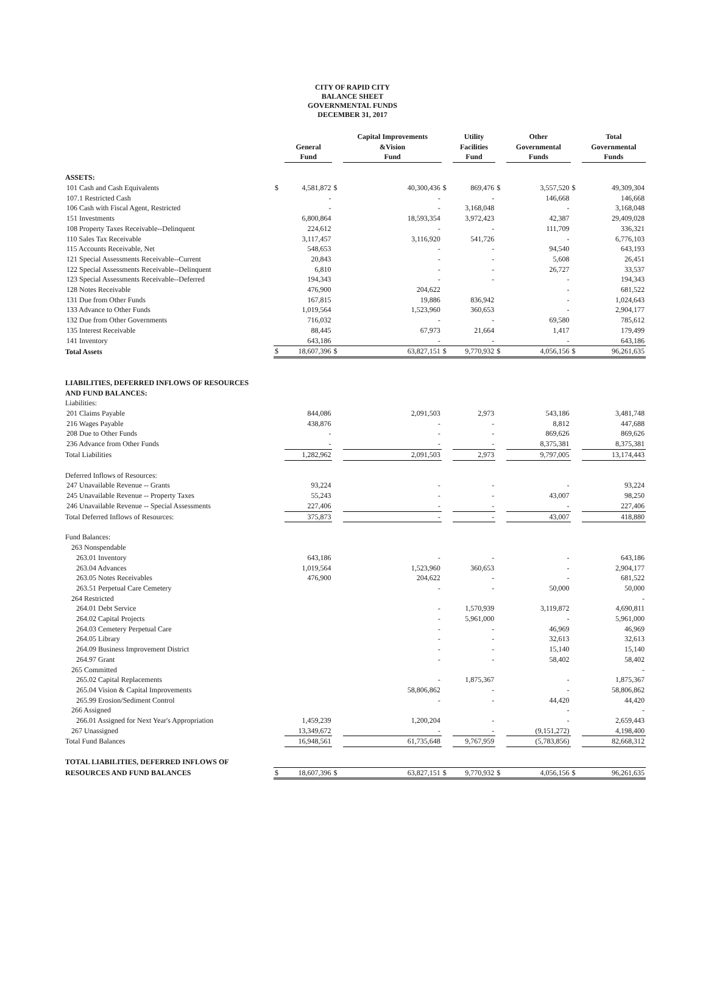CITY OF RAPID CITY
BALANCE SHEET
GOVERNMENTAL FUNDS
DECEMBER 31, 2017
| | | General Fund | | Capital Improvements &Vision Fund | | Utility Facilities Fund | | Other Governmental Funds | | Total Governmental Funds |
| --- | --- | --- | --- | --- | --- | --- | --- | --- | --- | --- |
| ASSETS: | | | | | | | | | | |
| 101 Cash and Cash Equivalents | $ | 4,581,872 | $ | 40,300,436 | $ | 869,476 | $ | 3,557,520 | $ | 49,309,304 |
| 107.1 Restricted Cash | | - | | - | | - | | 146,668 | | 146,668 |
| 106 Cash with Fiscal Agent, Restricted | | - | | - | | 3,168,048 | | - | | 3,168,048 |
| 151 Investments | | 6,800,864 | | 18,593,354 | | 3,972,423 | | 42,387 | | 29,409,028 |
| 108 Property Taxes Receivable--Delinquent | | 224,612 | | - | | - | | 111,709 | | 336,321 |
| 110 Sales Tax Receivable | | 3,117,457 | | 3,116,920 | | 541,726 | | - | | 6,776,103 |
| 115 Accounts Receivable, Net | | 548,653 | | - | | - | | 94,540 | | 643,193 |
| 121 Special Assessments Receivable--Current | | 20,843 | | - | | - | | 5,608 | | 26,451 |
| 122 Special Assessments Receivable--Delinquent | | 6,810 | | - | | - | | 26,727 | | 33,537 |
| 123 Special Assessments Receivable--Deferred | | 194,343 | | - | | - | | - | | 194,343 |
| 128 Notes Receivable | | 476,900 | | 204,622 | | | | - | | 681,522 |
| 131 Due from Other Funds | | 167,815 | | 19,886 | | 836,942 | | - | | 1,024,643 |
| 133 Advance to Other Funds | | 1,019,564 | | 1,523,960 | | 360,653 | | - | | 2,904,177 |
| 132 Due from Other Governments | | 716,032 | | - | | - | | 69,580 | | 785,612 |
| 135 Interest Receivable | | 88,445 | | 67,973 | | 21,664 | | 1,417 | | 179,499 |
| 141 Inventory | | 643,186 | | - | | - | | - | | 643,186 |
| Total Assets | $ | 18,607,396 | $ | 63,827,151 | $ | 9,770,932 | $ | 4,056,156 | $ | 96,261,635 |
| LIABILITIES, DEFERRED INFLOWS OF RESOURCES | | | | | | | | | | |
| AND FUND BALANCES: | | | | | | | | | | |
| Liabilities: | | | | | | | | | | |
| 201 Claims Payable | | 844,086 | | 2,091,503 | | 2,973 | | 543,186 | | 3,481,748 |
| 216 Wages Payable | | 438,876 | | - | | - | | 8,812 | | 447,688 |
| 208 Due to Other Funds | | - | | - | | - | | 869,626 | | 869,626 |
| 236 Advance from Other Funds | | - | | - | | - | | 8,375,381 | | 8,375,381 |
| Total Liabilities | | 1,282,962 | | 2,091,503 | | 2,973 | | 9,797,005 | | 13,174,443 |
| Deferred Inflows of Resources: | | | | | | | | | | |
| 247 Unavailable Revenue -- Grants | | 93,224 | | - | | - | | - | | 93,224 |
| 245 Unavailable Revenue -- Property Taxes | | 55,243 | | - | | - | | 43,007 | | 98,250 |
| 246 Unavailable Revenue -- Special Assessments | | 227,406 | | - | | - | | - | | 227,406 |
| Total Deferred Inflows of Resources: | | 375,873 | | - | | - | | 43,007 | | 418,880 |
| Fund Balances: | | | | | | | | | | |
| 263 Nonspendable | | | | | | | | | | |
| 263.01 Inventory | | 643,186 | | - | | - | | - | | 643,186 |
| 263.04 Advances | | 1,019,564 | | 1,523,960 | | 360,653 | | - | | 2,904,177 |
| 263.05 Notes Receivables | | 476,900 | | 204,622 | | - | | - | | 681,522 |
| 263.51 Perpetual Care Cemetery | | | | - | | - | | 50,000 | | 50,000 |
| 264 Restricted | | | | | | | | | | - |
| 264.01 Debt Service | | | | - | | 1,570,939 | | 3,119,872 | | 4,690,811 |
| 264.02 Capital Projects | | | | - | | 5,961,000 | | - | | 5,961,000 |
| 264.03 Cemetery Perpetual Care | | | | - | | - | | 46,969 | | 46,969 |
| 264.05 Library | | | | - | | - | | 32,613 | | 32,613 |
| 264.09 Business Improvement District | | | | - | | - | | 15,140 | | 15,140 |
| 264.97 Grant | | | | - | | - | | 58,402 | | 58,402 |
| 265 Committed | | | | | | | | | | - |
| 265.02 Capital Replacements | | | | - | | 1,875,367 | | - | | 1,875,367 |
| 265.04 Vision & Capital Improvements | | | | 58,806,862 | | - | | - | | 58,806,862 |
| 265.99 Erosion/Sediment Control | | | | - | | - | | 44,420 | | 44,420 |
| 266 Assigned | | | | | | | | - | | - |
| 266.01 Assigned for Next Year's Appropriation | | 1,459,239 | | 1,200,204 | | - | | - | | 2,659,443 |
| 267 Unassigned | | 13,349,672 | | - | | - | | (9,151,272) | | 4,198,400 |
| Total Fund Balances | | 16,948,561 | | 61,735,648 | | 9,767,959 | | (5,783,856) | | 82,668,312 |
| TOTAL LIABILITIES, DEFERRED INFLOWS OF | | | | | | | | | | |
| RESOURCES AND FUND BALANCES | $ | 18,607,396 | $ | 63,827,151 | $ | 9,770,932 | $ | 4,056,156 | $ | 96,261,635 |